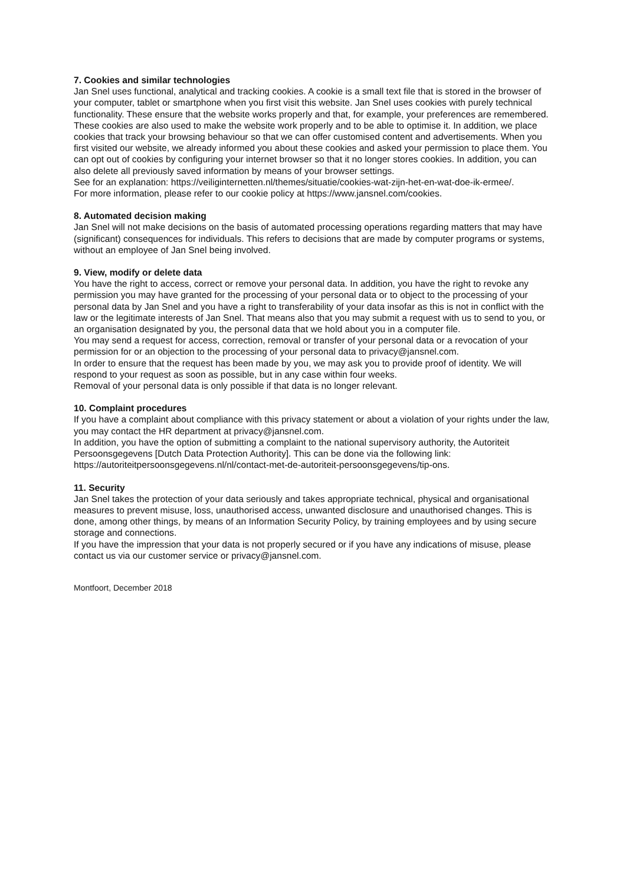7. Cookies and similar technologies
Jan Snel uses functional, analytical and tracking cookies. A cookie is a small text file that is stored in the browser of your computer, tablet or smartphone when you first visit this website. Jan Snel uses cookies with purely technical functionality. These ensure that the website works properly and that, for example, your preferences are remembered. These cookies are also used to make the website work properly and to be able to optimise it. In addition, we place cookies that track your browsing behaviour so that we can offer customised content and advertisements. When you first visited our website, we already informed you about these cookies and asked your permission to place them. You can opt out of cookies by configuring your internet browser so that it no longer stores cookies. In addition, you can also delete all previously saved information by means of your browser settings.
See for an explanation: https://veiliginternetten.nl/themes/situatie/cookies-wat-zijn-het-en-wat-doe-ik-ermee/.
For more information, please refer to our cookie policy at https://www.jansnel.com/cookies.
8. Automated decision making
Jan Snel will not make decisions on the basis of automated processing operations regarding matters that may have (significant) consequences for individuals. This refers to decisions that are made by computer programs or systems, without an employee of Jan Snel being involved.
9. View, modify or delete data
You have the right to access, correct or remove your personal data. In addition, you have the right to revoke any permission you may have granted for the processing of your personal data or to object to the processing of your personal data by Jan Snel and you have a right to transferability of your data insofar as this is not in conflict with the law or the legitimate interests of Jan Snel. That means also that you may submit a request with us to send to you, or an organisation designated by you, the personal data that we hold about you in a computer file.
You may send a request for access, correction, removal or transfer of your personal data or a revocation of your permission for or an objection to the processing of your personal data to privacy@jansnel.com.
In order to ensure that the request has been made by you, we may ask you to provide proof of identity. We will respond to your request as soon as possible, but in any case within four weeks.
Removal of your personal data is only possible if that data is no longer relevant.
10. Complaint procedures
If you have a complaint about compliance with this privacy statement or about a violation of your rights under the law, you may contact the HR department at privacy@jansnel.com.
In addition, you have the option of submitting a complaint to the national supervisory authority, the Autoriteit Persoonsgegevens [Dutch Data Protection Authority]. This can be done via the following link: https://autoriteitpersoonsgegevens.nl/nl/contact-met-de-autoriteit-persoonsgegevens/tip-ons.
11. Security
Jan Snel takes the protection of your data seriously and takes appropriate technical, physical and organisational measures to prevent misuse, loss, unauthorised access, unwanted disclosure and unauthorised changes. This is done, among other things, by means of an Information Security Policy, by training employees and by using secure storage and connections.
If you have the impression that your data is not properly secured or if you have any indications of misuse, please contact us via our customer service or privacy@jansnel.com.
Montfoort, December 2018